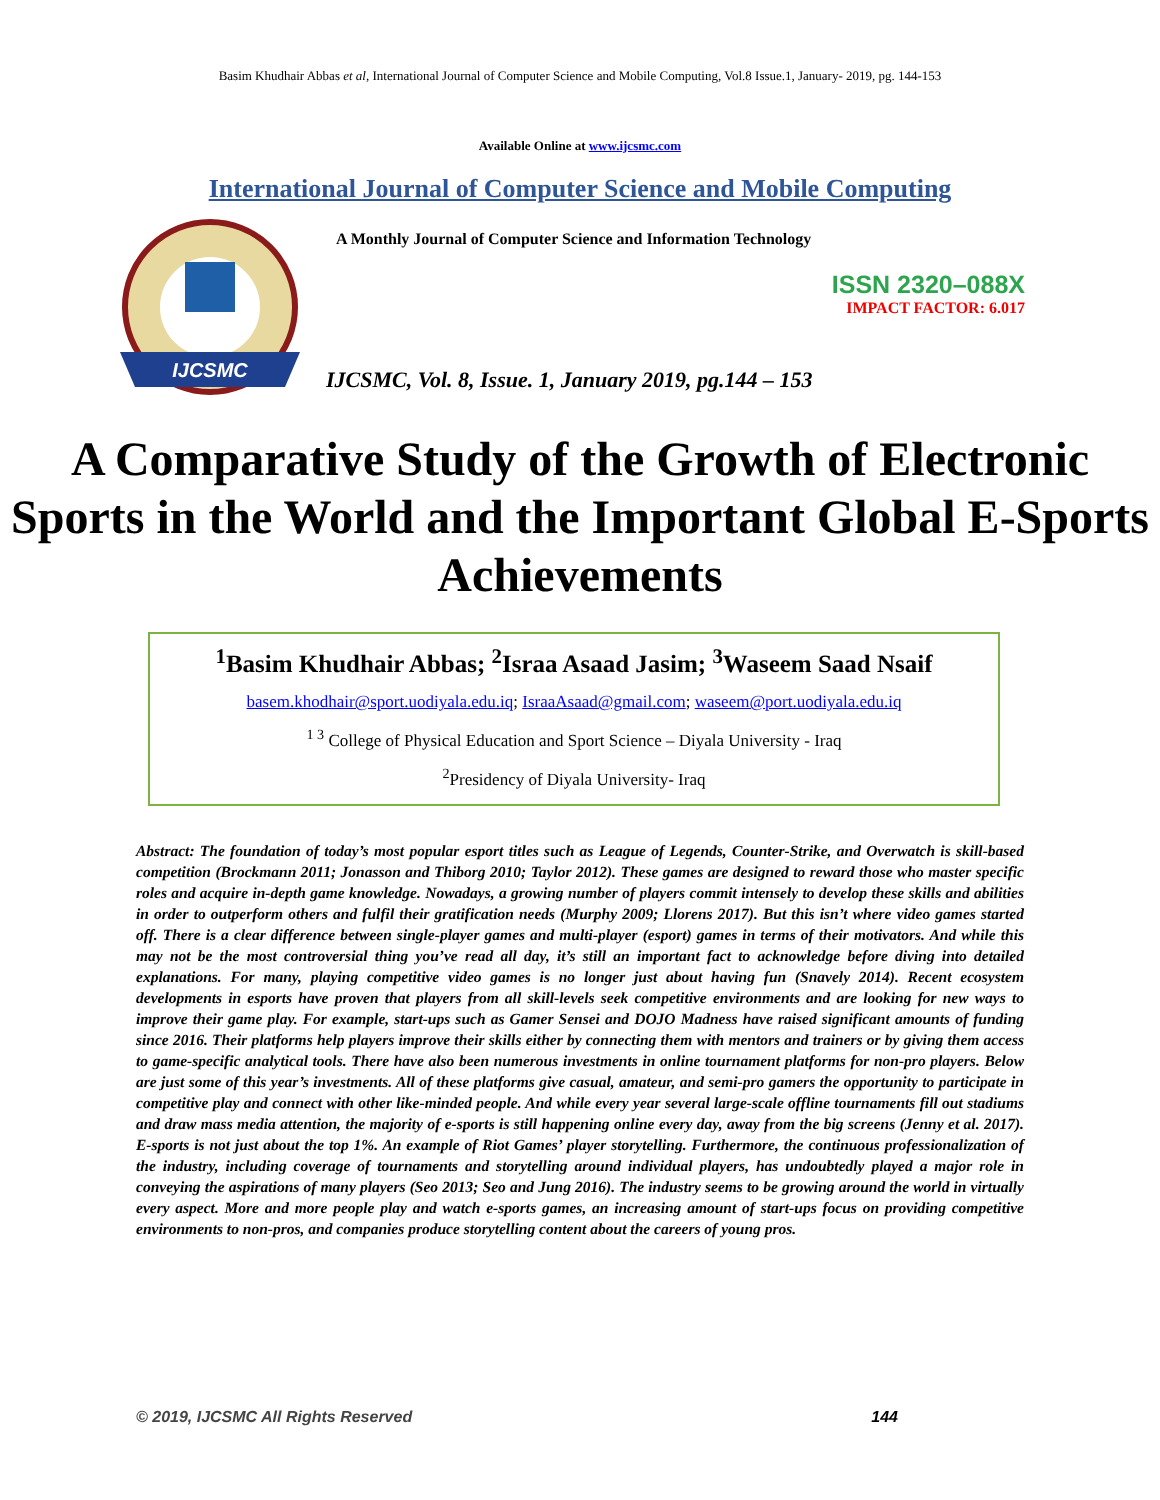Basim Khudhair Abbas et al, International Journal of Computer Science and Mobile Computing, Vol.8 Issue.1, January- 2019, pg. 144-153
Available Online at www.ijcsmc.com
International Journal of Computer Science and Mobile Computing
IJCSMC
A Monthly Journal of Computer Science and Information Technology
ISSN 2320–088X
IMPACT FACTOR: 6.017
IJCSMC, Vol. 8, Issue. 1, January 2019, pg.144 – 153
A Comparative Study of the Growth of Electronic Sports in the World and the Important Global E-Sports Achievements
<sup>1</sup> Basim Khudhair Abbas; <sup>2</sup>Israa Asaad Jasim; <sup>3</sup>Waseem Saad Nsaif
basem.khodhair@sport.uodiyala.edu.iq; IsraaAsaad@gmail.com; waseem@port.uodiyala.edu.iq
<sup>1 3</sup> College of Physical Education and Sport Science – Diyala University - Iraq
<sup>2</sup> Presidency of Diyala University- Iraq
Abstract: The foundation of today’s most popular esport titles such as League of Legends, Counter-Strike, and Overwatch is skill-based competition (Brockmann 2011; Jonasson and Thiborg 2010; Taylor 2012). These games are designed to reward those who master specific roles and acquire in-depth game knowledge. Nowadays, a growing number of players commit intensely to develop these skills and abilities in order to outperform others and fulfil their gratification needs (Murphy 2009; Llorens 2017). But this isn’t where video games started off. There is a clear difference between single-player games and multi-player (esport) games in terms of their motivators. And while this may not be the most controversial thing you’ve read all day, it’s still an important fact to acknowledge before diving into detailed explanations. For many, playing competitive video games is no longer just about having fun (Snavely 2014). Recent ecosystem developments in esports have proven that players from all skill-levels seek competitive environments and are looking for new ways to improve their game play. For example, start-ups such as Gamer Sensei and DOJO Madness have raised significant amounts of funding since 2016. Their platforms help players improve their skills either by connecting them with mentors and trainers or by giving them access to game-specific analytical tools. There have also been numerous investments in online tournament platforms for non-pro players. Below are just some of this year’s investments. All of these platforms give casual, amateur, and semi-pro gamers the opportunity to participate in competitive play and connect with other like-minded people. And while every year several large-scale offline tournaments fill out stadiums and draw mass media attention, the majority of e-sports is still happening online every day, away from the big screens (Jenny et al. 2017). E-sports is not just about the top 1%. An example of Riot Games’ player storytelling. Furthermore, the continuous professionalization of the industry, including coverage of tournaments and storytelling around individual players, has undoubtedly played a major role in conveying the aspirations of many players (Seo 2013; Seo and Jung 2016). The industry seems to be growing around the world in virtually every aspect. More and more people play and watch e-sports games, an increasing amount of start-ups focus on providing competitive environments to non-pros, and companies produce storytelling content about the careers of young pros.
© 2019, IJCSMC All Rights Reserved 144